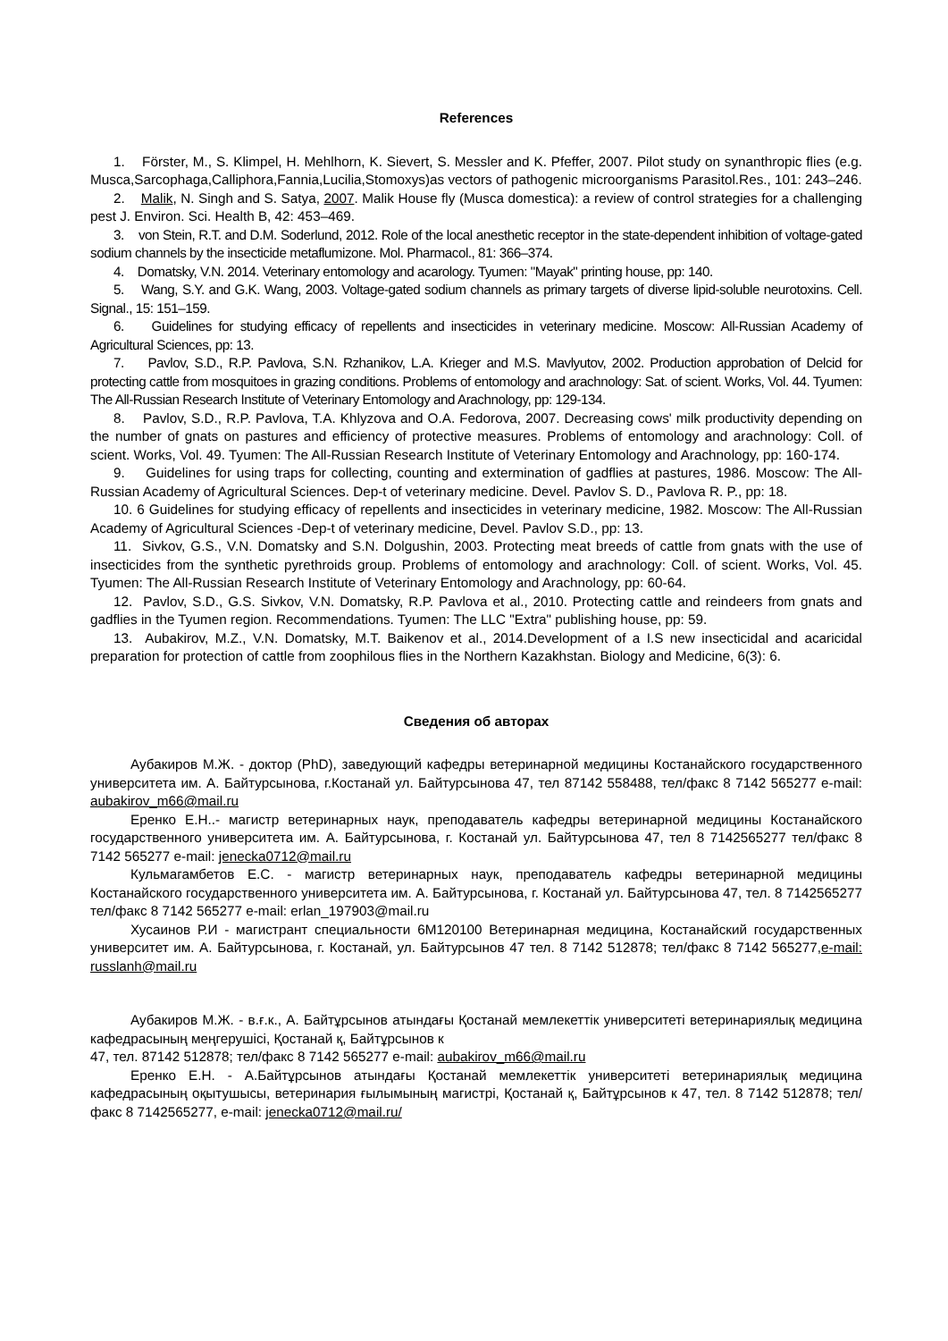References
1. Förster, M., S. Klimpel, H. Mehlhorn, K. Sievert, S. Messler and K. Pfeffer, 2007. Pilot study on synanthropic flies (e.g. Musca,Sarcophaga,Calliphora,Fannia,Lucilia,Stomoxys)as vectors of pathogenic microorganisms Parasitol.Res., 101: 243–246.
2. Malik, N. Singh and S. Satya, 2007. Malik House fly (Musca domestica): a review of control strategies for a challenging pest J. Environ. Sci. Health B, 42: 453–469.
3. von Stein, R.T. and D.M. Soderlund, 2012. Role of the local anesthetic receptor in the state-dependent inhibition of voltage-gated sodium channels by the insecticide metaflumizone. Mol. Pharmacol., 81: 366–374.
4. Domatsky, V.N. 2014. Veterinary entomology and acarology. Tyumen: "Mayak" printing house, pp: 140.
5. Wang, S.Y. and G.K. Wang, 2003. Voltage-gated sodium channels as primary targets of diverse lipid-soluble neurotoxins. Cell. Signal., 15: 151–159.
6. Guidelines for studying efficacy of repellents and insecticides in veterinary medicine. Moscow: All-Russian Academy of Agricultural Sciences, pp: 13.
7. Pavlov, S.D., R.P. Pavlova, S.N. Rzhanikov, L.A. Krieger and M.S. Mavlyutov, 2002. Production approbation of Delcid for protecting cattle from mosquitoes in grazing conditions. Problems of entomology and arachnology: Sat. of scient. Works, Vol. 44. Tyumen: The All-Russian Research Institute of Veterinary Entomology and Arachnology, pp: 129-134.
8. Pavlov, S.D., R.P. Pavlova, T.A. Khlyzova and O.A. Fedorova, 2007. Decreasing cows' milk productivity depending on the number of gnats on pastures and efficiency of protective measures. Problems of entomology and arachnology: Coll. of scient. Works, Vol. 49. Tyumen: The All-Russian Research Institute of Veterinary Entomology and Arachnology, pp: 160-174.
9. Guidelines for using traps for collecting, counting and extermination of gadflies at pastures, 1986. Moscow: The All-Russian Academy of Agricultural Sciences. Dep-t of veterinary medicine. Devel. Pavlov S. D., Pavlova R. P., pp: 18.
10. 6 Guidelines for studying efficacy of repellents and insecticides in veterinary medicine, 1982. Moscow: The All-Russian Academy of Agricultural Sciences -Dep-t of veterinary medicine, Devel. Pavlov S.D., pp: 13.
11. Sivkov, G.S., V.N. Domatsky and S.N. Dolgushin, 2003. Protecting meat breeds of cattle from gnats with the use of insecticides from the synthetic pyrethroids group. Problems of entomology and arachnology: Coll. of scient. Works, Vol. 45. Tyumen: The All-Russian Research Institute of Veterinary Entomology and Arachnology, pp: 60-64.
12. Pavlov, S.D., G.S. Sivkov, V.N. Domatsky, R.P. Pavlova et al., 2010. Protecting cattle and reindeers from gnats and gadflies in the Tyumen region. Recommendations. Tyumen: The LLC "Extra" publishing house, pp: 59.
13. Aubakirov, M.Z., V.N. Domatsky, M.T. Baikenov et al., 2014.Development of a I.S new insecticidal and acaricidal preparation for protection of cattle from zoophilous flies in the Northern Kazakhstan. Biology and Medicine, 6(3): 6.
Сведения об авторах
Аубакиров М.Ж. - доктор (PhD), заведующий кафедры ветеринарной медицины Костанайского государственного университета им. А. Байтурсынова, г.Костанай ул. Байтурсынова 47, тел 87142 558488, тел/факс 8 7142 565277 e-mail: aubakirov_m66@mail.ru
Еренко Е.Н..- магистр ветеринарных наук, преподаватель кафедры ветеринарной медицины Костанайского государственного университета им. А. Байтурсынова, г. Костанай ул. Байтурсынова 47, тел 8 7142565277 тел/факс 8 7142 565277 e-mail: jenecka0712@mail.ru
Кульмагамбетов Е.С. - магистр ветеринарных наук, преподаватель кафедры ветеринарной медицины Костанайского государственного университета им. А. Байтурсынова, г. Костанай ул. Байтурсынова 47, тел. 8 7142565277 тел/факс 8 7142 565277 e-mail: erlan_197903@mail.ru
Хусаинов Р.И - магистрант специальности 6М120100 Ветеринарная медицина, Костанайский государственных университет им. А. Байтурсынова, г. Костанай, ул. Байтурсынов 47 тел. 8 7142 512878; тел/факс 8 7142 565277,e-mail: russlanh@mail.ru
Аубакиров М.Ж. - в.ғ.к., А. Байтұрсынов атындағы Қостанай мемлекеттік университеті ветеринариялық медицина кафедрасының меңгерушісі, Қостанай қ, Байтұрсынов к
47, тел. 87142 512878; тел/факс 8 7142 565277 e-mail: aubakirov_m66@mail.ru
Еренко Е.Н. - А.Байтұрсынов атындағы Қостанай мемлекеттік университеті ветеринариялық медицина кафедрасының оқытушысы, ветеринария ғылымының магистрі, Қостанай қ, Байтұрсынов к 47, тел. 8 7142 512878; тел/факс 8 7142565277, e-mail: jenecka0712@mail.ru/